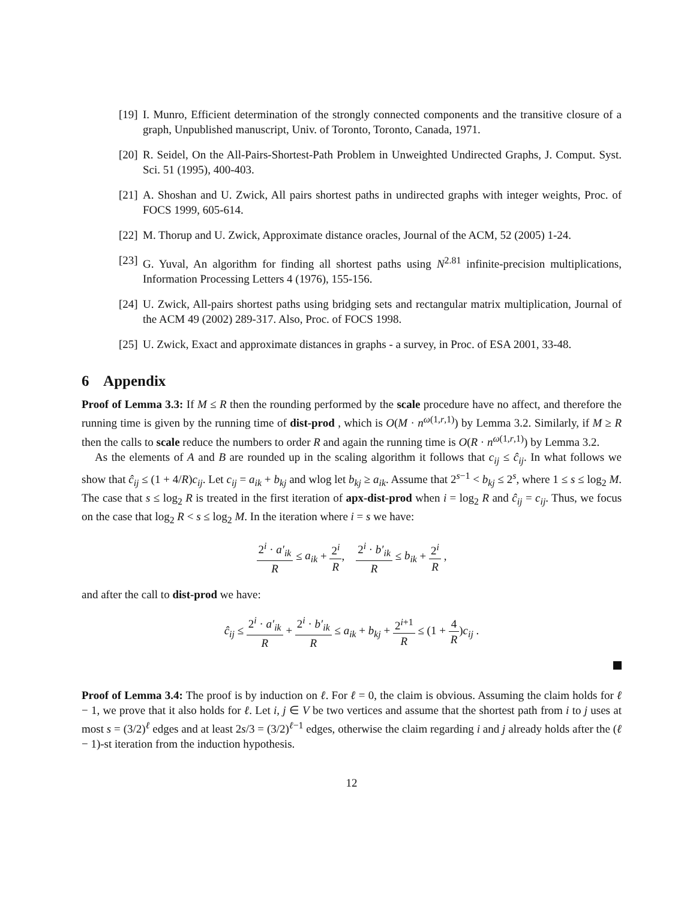[19] I. Munro, Efficient determination of the strongly connected components and the transitive closure of a graph, Unpublished manuscript, Univ. of Toronto, Toronto, Canada, 1971.
[20] R. Seidel, On the All-Pairs-Shortest-Path Problem in Unweighted Undirected Graphs, J. Comput. Syst. Sci. 51 (1995), 400-403.
[21] A. Shoshan and U. Zwick, All pairs shortest paths in undirected graphs with integer weights, Proc. of FOCS 1999, 605-614.
[22] M. Thorup and U. Zwick, Approximate distance oracles, Journal of the ACM, 52 (2005) 1-24.
[23] G. Yuval, An algorithm for finding all shortest paths using N<sup>2.81</sup> infinite-precision multiplications, Information Processing Letters 4 (1976), 155-156.
[24] U. Zwick, All-pairs shortest paths using bridging sets and rectangular matrix multiplication, Journal of the ACM 49 (2002) 289-317. Also, Proc. of FOCS 1998.
[25] U. Zwick, Exact and approximate distances in graphs - a survey, in Proc. of ESA 2001, 33-48.
6 Appendix
Proof of Lemma 3.3: If M ≤ R then the rounding performed by the scale procedure have no affect, and therefore the running time is given by the running time of dist-prod , which is O(M · n<sup>ω(1,r,1)</sup>) by Lemma 3.2. Similarly, if M ≥ R then the calls to scale reduce the numbers to order R and again the running time is O(R · n<sup>ω(1,r,1)</sup>) by Lemma 3.2.
As the elements of A and B are rounded up in the scaling algorithm it follows that c<sub>ij</sub> ≤ ĉ<sub>ij</sub>. In what follows we show that ĉ<sub>ij</sub> ≤ (1 + 4/R)c<sub>ij</sub>. Let c<sub>ij</sub> = a<sub>ik</sub> + b<sub>kj</sub> and wlog let b<sub>kj</sub> ≥ a<sub>ik</sub>. Assume that 2<sup>s−1</sup> < b<sub>kj</sub> ≤ 2<sup>s</sup>, where 1 ≤ s ≤ log<sub>2</sub> M. The case that s ≤ log<sub>2</sub> R is treated in the first iteration of apx-dist-prod when i = log<sub>2</sub> R and ĉ<sub>ij</sub> = c<sub>ij</sub>. Thus, we focus on the case that log<sub>2</sub> R < s ≤ log<sub>2</sub> M. In the iteration where i = s we have:
2<sup>i</sup> · a′<sub>ik</sub> R ≤ a<sub>ik</sub> + 2<sup>i</sup> R, 2<sup>i</sup> · b′<sub>ik</sub> R ≤ b<sub>ik</sub> + 2<sup>i</sup> R ,
and after the call to dist-prod we have:
ĉ<sub>ij</sub> ≤ 2<sup>i</sup> · a′<sub>ik</sub> R + 2<sup>i</sup> · b′<sub>ik</sub> R ≤ a<sub>ik</sub> + b<sub>kj</sub> + 2<sup>i+1</sup> R ≤ (1 + 4 R)c<sub>ij</sub> .
Proof of Lemma 3.4: The proof is by induction on ℓ. For ℓ = 0, the claim is obvious. Assuming the claim holds for ℓ − 1, we prove that it also holds for ℓ. Let i, j ∈ V be two vertices and assume that the shortest path from i to j uses at most s = (3/2)<sup>ℓ</sup> edges and at least 2s/3 = (3/2)<sup>ℓ−1</sup> edges, otherwise the claim regarding i and j already holds after the (ℓ − 1)-st iteration from the induction hypothesis.
12